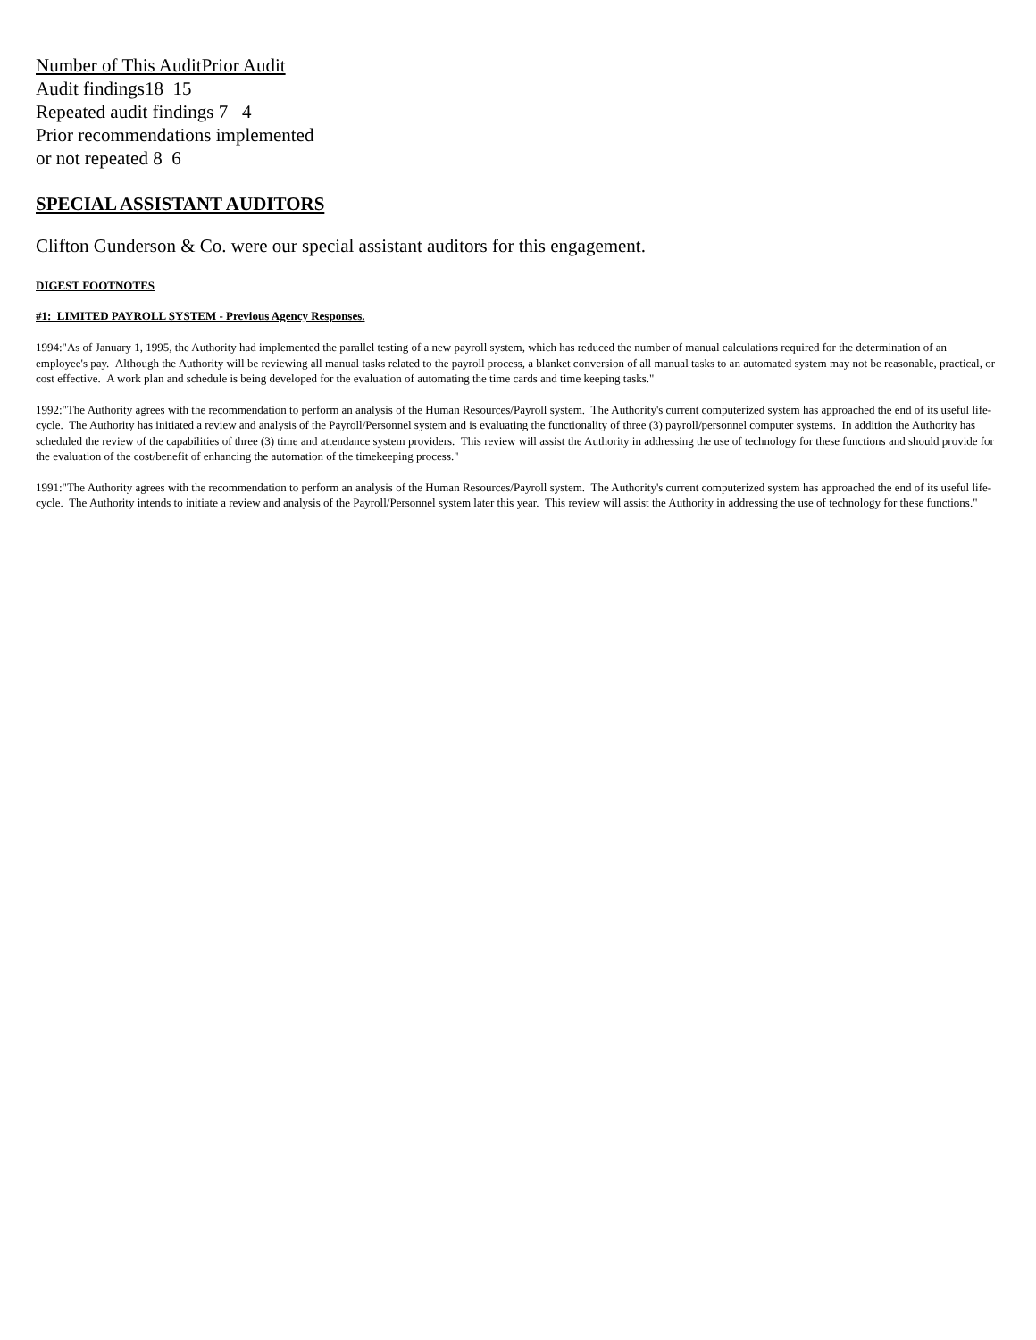Number of This AuditPrior Audit
Audit findings18 15
Repeated audit findings 7 4
Prior recommendations implemented
or not repeated 8 6
SPECIAL ASSISTANT AUDITORS
Clifton Gunderson & Co. were our special assistant auditors for this engagement.
DIGEST FOOTNOTES
#1: LIMITED PAYROLL SYSTEM - Previous Agency Responses.
1994:"As of January 1, 1995, the Authority had implemented the parallel testing of a new payroll system, which has reduced the number of manual calculations required for the determination of an employee's pay. Although the Authority will be reviewing all manual tasks related to the payroll process, a blanket conversion of all manual tasks to an automated system may not be reasonable, practical, or cost effective. A work plan and schedule is being developed for the evaluation of automating the time cards and time keeping tasks."
1992:"The Authority agrees with the recommendation to perform an analysis of the Human Resources/Payroll system. The Authority's current computerized system has approached the end of its useful life-cycle. The Authority has initiated a review and analysis of the Payroll/Personnel system and is evaluating the functionality of three (3) payroll/personnel computer systems. In addition the Authority has scheduled the review of the capabilities of three (3) time and attendance system providers. This review will assist the Authority in addressing the use of technology for these functions and should provide for the evaluation of the cost/benefit of enhancing the automation of the timekeeping process."
1991:"The Authority agrees with the recommendation to perform an analysis of the Human Resources/Payroll system. The Authority's current computerized system has approached the end of its useful life-cycle. The Authority intends to initiate a review and analysis of the Payroll/Personnel system later this year. This review will assist the Authority in addressing the use of technology for these functions."